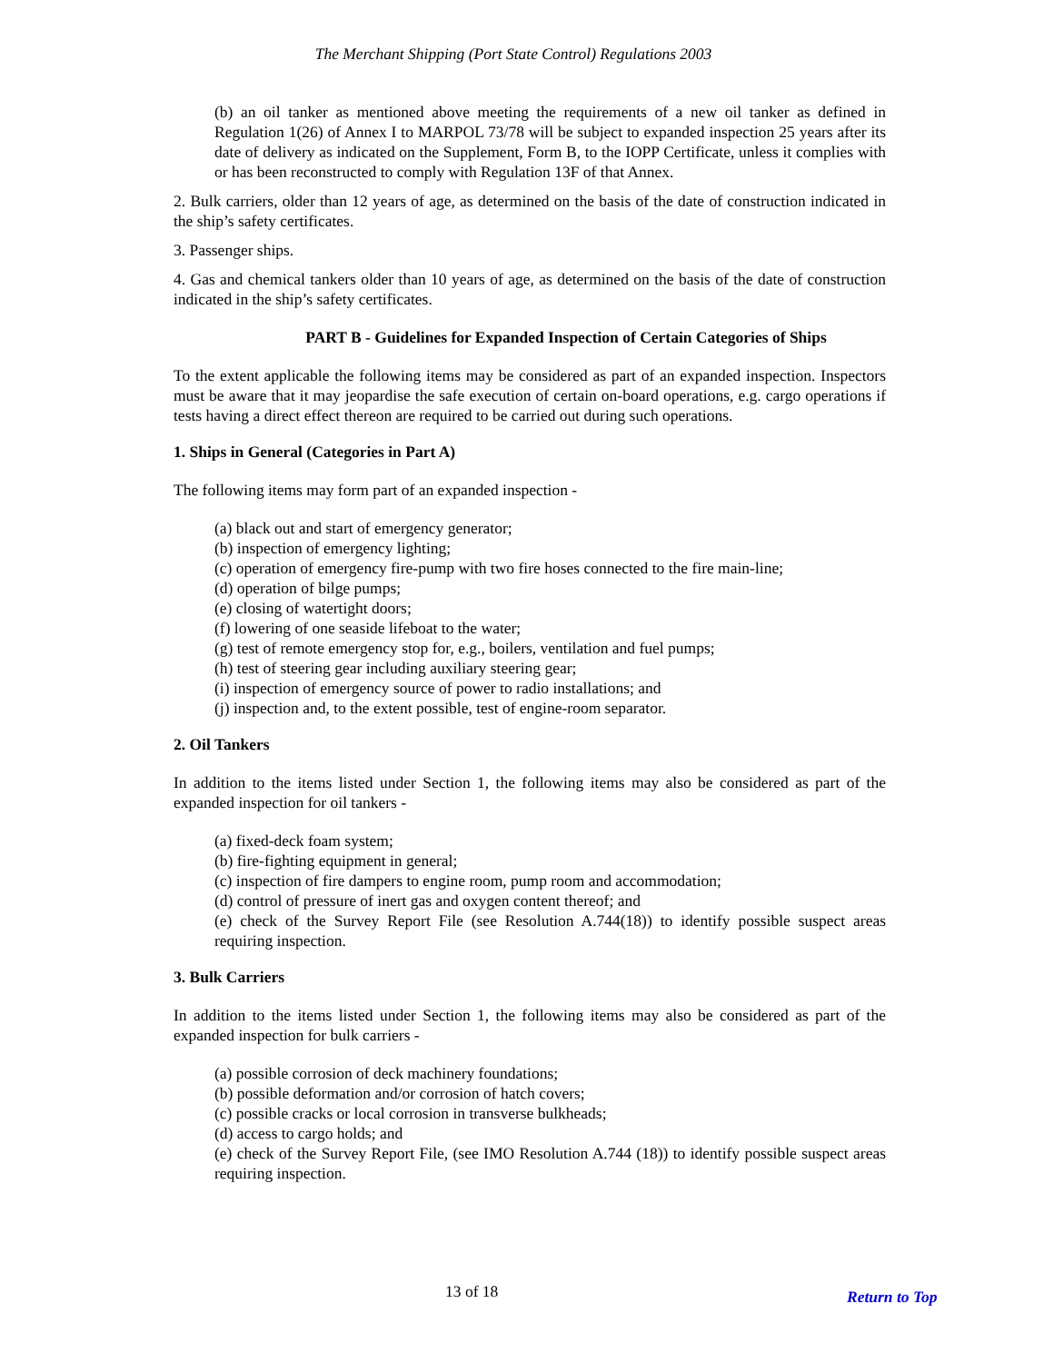The Merchant Shipping (Port State Control) Regulations 2003
(b) an oil tanker as mentioned above meeting the requirements of a new oil tanker as defined in Regulation 1(26) of Annex I to MARPOL 73/78 will be subject to expanded inspection 25 years after its date of delivery as indicated on the Supplement, Form B, to the IOPP Certificate, unless it complies with or has been reconstructed to comply with Regulation 13F of that Annex.
2. Bulk carriers, older than 12 years of age, as determined on the basis of the date of construction indicated in the ship’s safety certificates.
3. Passenger ships.
4. Gas and chemical tankers older than 10 years of age, as determined on the basis of the date of construction indicated in the ship’s safety certificates.
PART B - Guidelines for Expanded Inspection of Certain Categories of Ships
To the extent applicable the following items may be considered as part of an expanded inspection. Inspectors must be aware that it may jeopardise the safe execution of certain on-board operations, e.g. cargo operations if tests having a direct effect thereon are required to be carried out during such operations.
1. Ships in General (Categories in Part A)
The following items may form part of an expanded inspection -
(a) black out and start of emergency generator;
(b) inspection of emergency lighting;
(c) operation of emergency fire-pump with two fire hoses connected to the fire main-line;
(d) operation of bilge pumps;
(e) closing of watertight doors;
(f) lowering of one seaside lifeboat to the water;
(g) test of remote emergency stop for, e.g., boilers, ventilation and fuel pumps;
(h) test of steering gear including auxiliary steering gear;
(i) inspection of emergency source of power to radio installations; and
(j) inspection and, to the extent possible, test of engine-room separator.
2. Oil Tankers
In addition to the items listed under Section 1, the following items may also be considered as part of the expanded inspection for oil tankers -
(a) fixed-deck foam system;
(b) fire-fighting equipment in general;
(c) inspection of fire dampers to engine room, pump room and accommodation;
(d) control of pressure of inert gas and oxygen content thereof; and
(e) check of the Survey Report File (see Resolution A.744(18)) to identify possible suspect areas requiring inspection.
3. Bulk Carriers
In addition to the items listed under Section 1, the following items may also be considered as part of the expanded inspection for bulk carriers -
(a) possible corrosion of deck machinery foundations;
(b) possible deformation and/or corrosion of hatch covers;
(c) possible cracks or local corrosion in transverse bulkheads;
(d) access to cargo holds; and
(e) check of the Survey Report File, (see IMO Resolution A.744 (18)) to identify possible suspect areas requiring inspection.
13 of 18 Return to Top